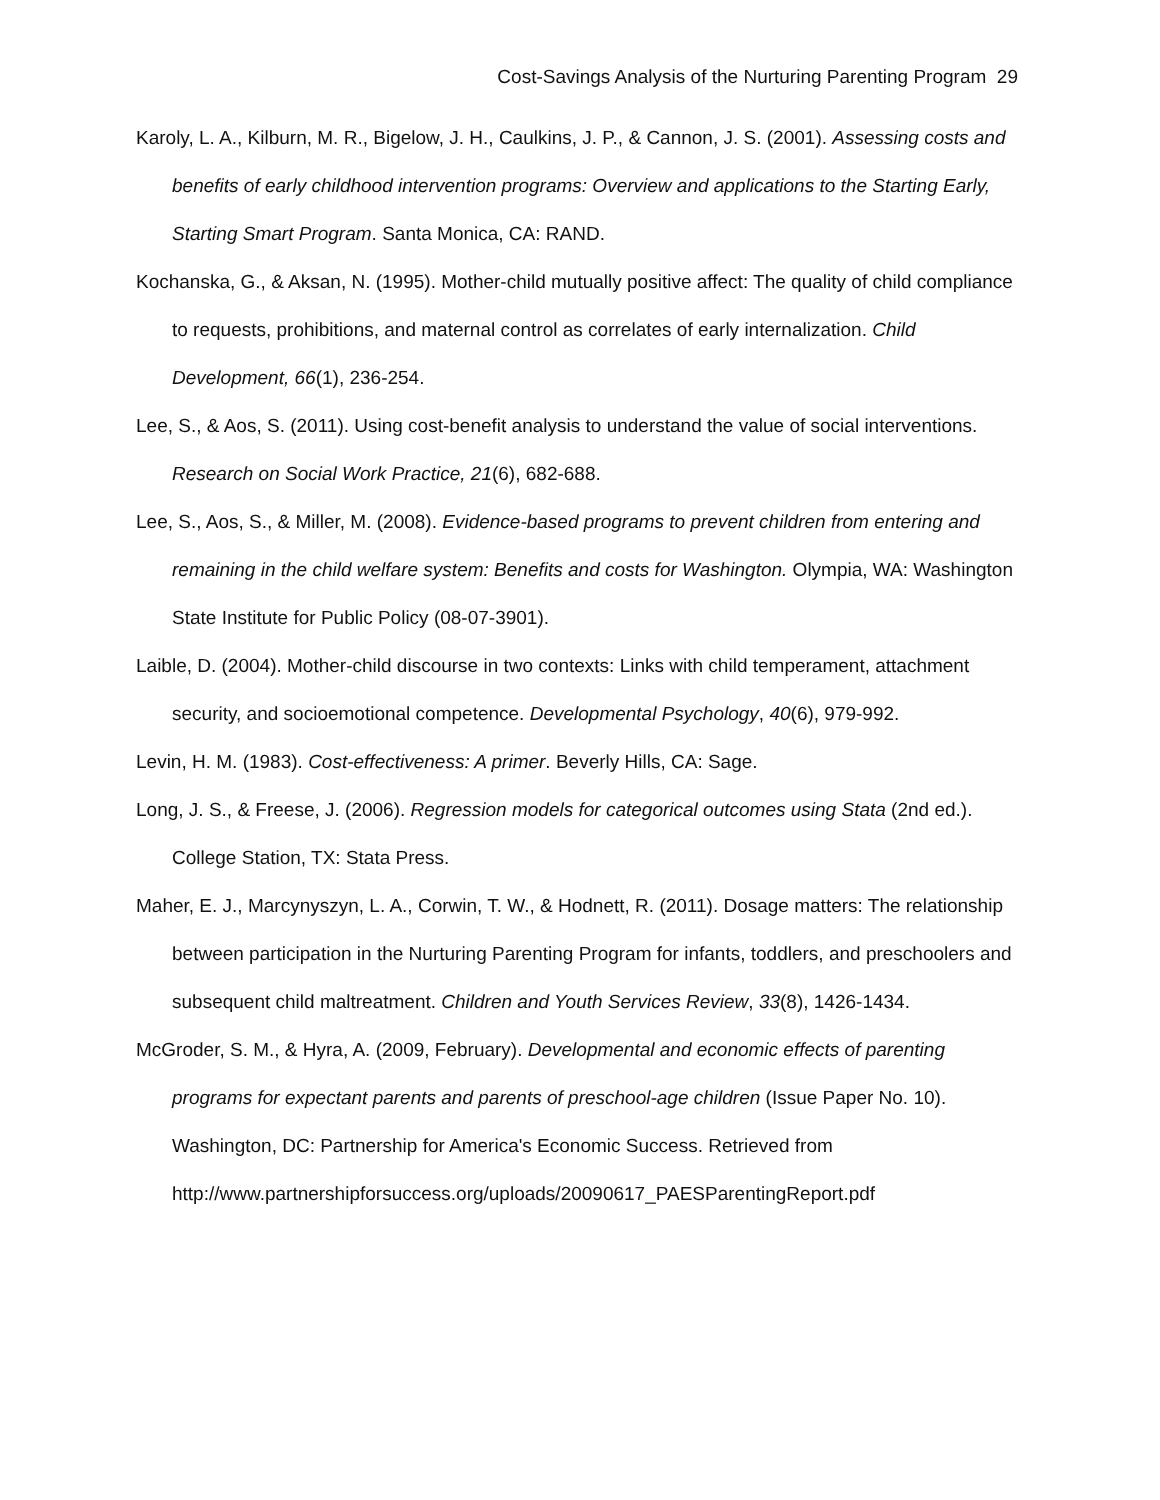Cost-Savings Analysis of the Nurturing Parenting Program 29
Karoly, L. A., Kilburn, M. R., Bigelow, J. H., Caulkins, J. P., & Cannon, J. S. (2001). Assessing costs and benefits of early childhood intervention programs: Overview and applications to the Starting Early, Starting Smart Program. Santa Monica, CA: RAND.
Kochanska, G., & Aksan, N. (1995). Mother-child mutually positive affect: The quality of child compliance to requests, prohibitions, and maternal control as correlates of early internalization. Child Development, 66(1), 236-254.
Lee, S., & Aos, S. (2011). Using cost-benefit analysis to understand the value of social interventions. Research on Social Work Practice, 21(6), 682-688.
Lee, S., Aos, S., & Miller, M. (2008). Evidence-based programs to prevent children from entering and remaining in the child welfare system: Benefits and costs for Washington. Olympia, WA: Washington State Institute for Public Policy (08-07-3901).
Laible, D. (2004). Mother-child discourse in two contexts: Links with child temperament, attachment security, and socioemotional competence. Developmental Psychology, 40(6), 979-992.
Levin, H. M. (1983). Cost-effectiveness: A primer. Beverly Hills, CA: Sage.
Long, J. S., & Freese, J. (2006). Regression models for categorical outcomes using Stata (2nd ed.). College Station, TX: Stata Press.
Maher, E. J., Marcynyszyn, L. A., Corwin, T. W., & Hodnett, R. (2011). Dosage matters: The relationship between participation in the Nurturing Parenting Program for infants, toddlers, and preschoolers and subsequent child maltreatment. Children and Youth Services Review, 33(8), 1426-1434.
McGroder, S. M., & Hyra, A. (2009, February). Developmental and economic effects of parenting programs for expectant parents and parents of preschool-age children (Issue Paper No. 10). Washington, DC: Partnership for America's Economic Success. Retrieved from http://www.partnershipforsuccess.org/uploads/20090617_PAESParentingReport.pdf